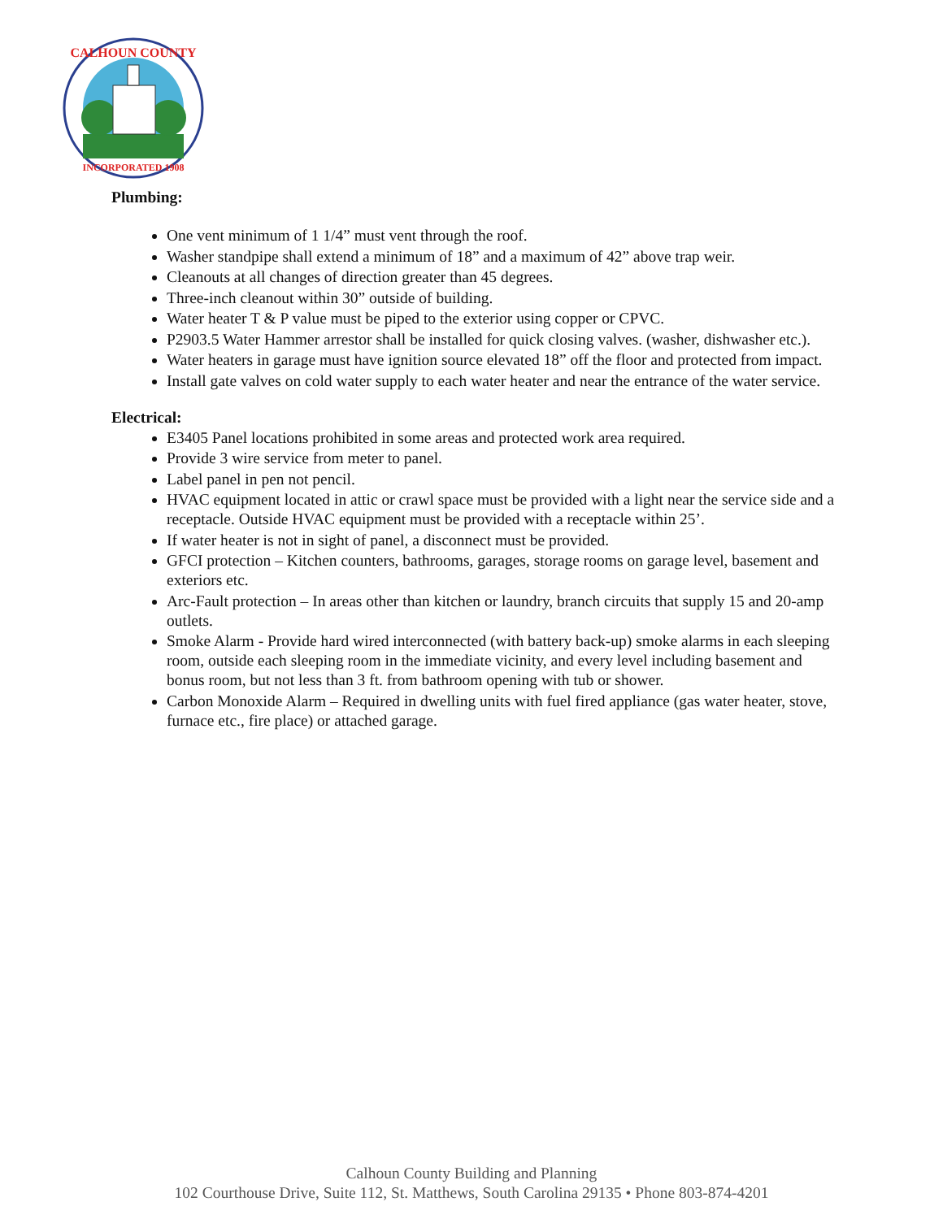CALHOUN COUNTY
INCORPORATED 1908
Plumbing:
One vent minimum of 1 1/4” must vent through the roof.
Washer standpipe shall extend a minimum of 18” and a maximum of 42” above trap weir.
Cleanouts at all changes of direction greater than 45 degrees.
Three-inch cleanout within 30” outside of building.
Water heater T & P value must be piped to the exterior using copper or CPVC.
P2903.5 Water Hammer arrestor shall be installed for quick closing valves. (washer, dishwasher etc.).
Water heaters in garage must have ignition source elevated 18” off the floor and protected from impact.
Install gate valves on cold water supply to each water heater and near the entrance of the water service.
Electrical:
E3405 Panel locations prohibited in some areas and protected work area required.
Provide 3 wire service from meter to panel.
Label panel in pen not pencil.
HVAC equipment located in attic or crawl space must be provided with a light near the service side and a receptacle. Outside HVAC equipment must be provided with a receptacle within 25’.
If water heater is not in sight of panel, a disconnect must be provided.
GFCI protection – Kitchen counters, bathrooms, garages, storage rooms on garage level, basement and exteriors etc.
Arc-Fault protection – In areas other than kitchen or laundry, branch circuits that supply 15 and 20-amp outlets.
Smoke Alarm - Provide hard wired interconnected (with battery back-up) smoke alarms in each sleeping room, outside each sleeping room in the immediate vicinity, and every level including basement and bonus room, but not less than 3 ft. from bathroom opening with tub or shower.
Carbon Monoxide Alarm – Required in dwelling units with fuel fired appliance (gas water heater, stove, furnace etc., fire place) or attached garage.
Calhoun County Building and Planning
102 Courthouse Drive, Suite 112, St. Matthews, South Carolina 29135 • Phone 803-874-4201